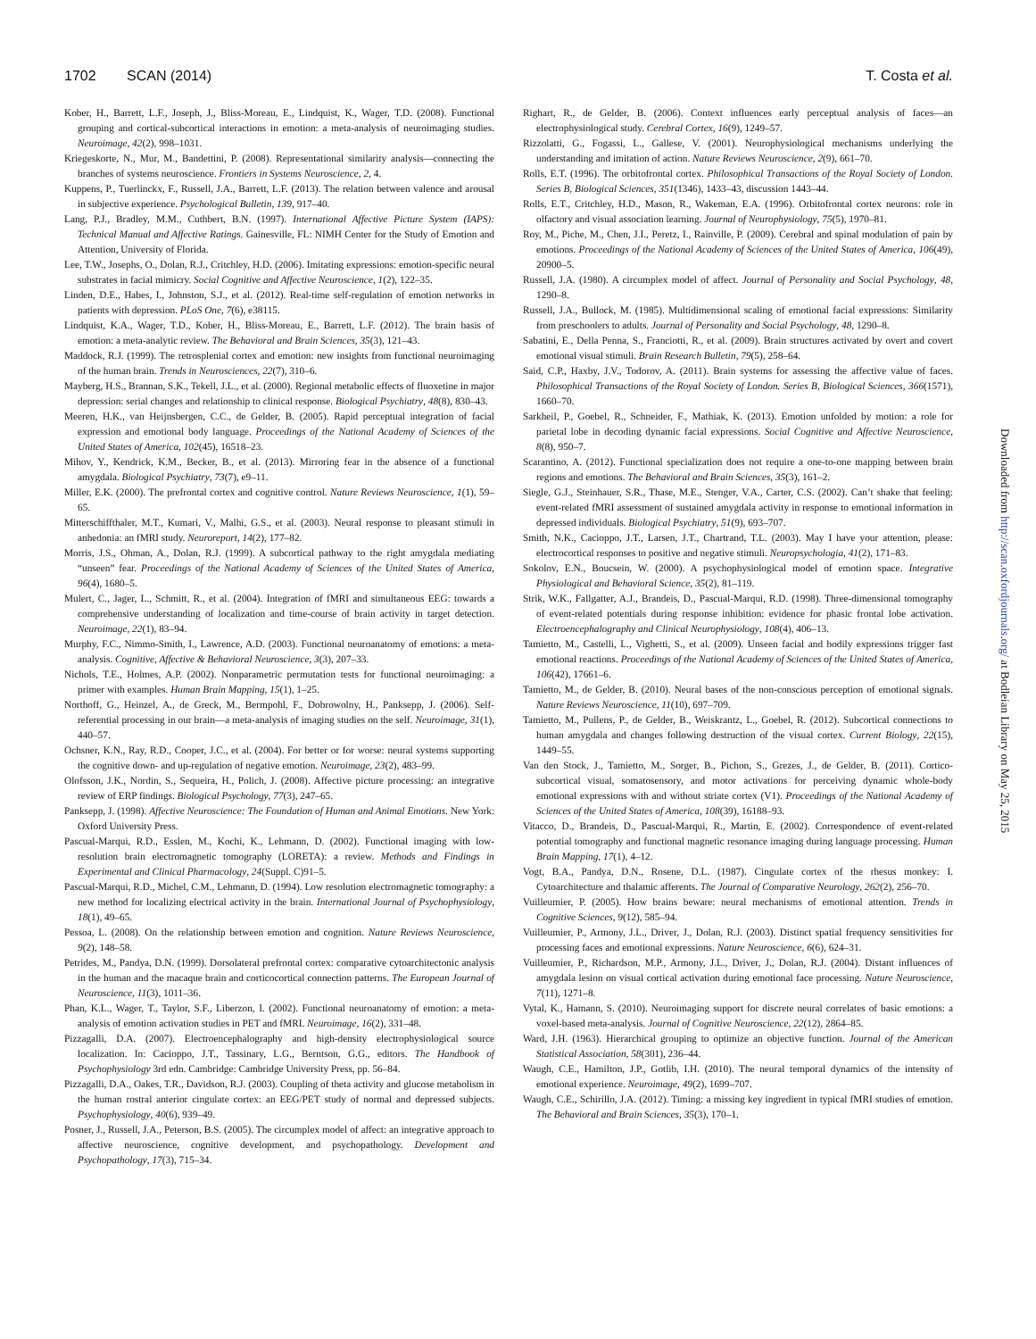1702 SCAN (2014) T. Costa et al.
Kober, H., Barrett, L.F., Joseph, J., Bliss-Moreau, E., Lindquist, K., Wager, T.D. (2008). Functional grouping and cortical-subcortical interactions in emotion: a meta-analysis of neuroimaging studies. Neuroimage, 42(2), 998–1031.
Kriegeskorte, N., Mur, M., Bandettini, P. (2008). Representational similarity analysis—connecting the branches of systems neuroscience. Frontiers in Systems Neuroscience, 2, 4.
Kuppens, P., Tuerlinckx, F., Russell, J.A., Barrett, L.F. (2013). The relation between valence and arousal in subjective experience. Psychological Bulletin, 139, 917–40.
Lang, P.J., Bradley, M.M., Cuthbert, B.N. (1997). International Affective Picture System (IAPS): Technical Manual and Affective Ratings. Gainesville, FL: NIMH Center for the Study of Emotion and Attention, University of Florida.
Lee, T.W., Josephs, O., Dolan, R.J., Critchley, H.D. (2006). Imitating expressions: emotion-specific neural substrates in facial mimicry. Social Cognitive and Affective Neuroscience, 1(2), 122–35.
Linden, D.E., Habes, I., Johnston, S.J., et al. (2012). Real-time self-regulation of emotion networks in patients with depression. PLoS One, 7(6), e38115.
Lindquist, K.A., Wager, T.D., Kober, H., Bliss-Moreau, E., Barrett, L.F. (2012). The brain basis of emotion: a meta-analytic review. The Behavioral and Brain Sciences, 35(3), 121–43.
Maddock, R.J. (1999). The retrosplenial cortex and emotion: new insights from functional neuroimaging of the human brain. Trends in Neurosciences, 22(7), 310–6.
Mayberg, H.S., Brannan, S.K., Tekell, J.L., et al. (2000). Regional metabolic effects of fluoxetine in major depression: serial changes and relationship to clinical response. Biological Psychiatry, 48(8), 830–43.
Meeren, H.K., van Heijnsbergen, C.C., de Gelder, B. (2005). Rapid perceptual integration of facial expression and emotional body language. Proceedings of the National Academy of Sciences of the United States of America, 102(45), 16518–23.
Mihov, Y., Kendrick, K.M., Becker, B., et al. (2013). Mirroring fear in the absence of a functional amygdala. Biological Psychiatry, 73(7), e9–11.
Miller, E.K. (2000). The prefrontal cortex and cognitive control. Nature Reviews Neuroscience, 1(1), 59–65.
Mitterschiffthaler, M.T., Kumari, V., Malhi, G.S., et al. (2003). Neural response to pleasant stimuli in anhedonia: an fMRI study. Neuroreport, 14(2), 177–82.
Morris, J.S., Ohman, A., Dolan, R.J. (1999). A subcortical pathway to the right amygdala mediating “unseen” fear. Proceedings of the National Academy of Sciences of the United States of America, 96(4), 1680–5.
Mulert, C., Jager, L., Schmitt, R., et al. (2004). Integration of fMRI and simultaneous EEG: towards a comprehensive understanding of localization and time-course of brain activity in target detection. Neuroimage, 22(1), 83–94.
Murphy, F.C., Nimmo-Smith, I., Lawrence, A.D. (2003). Functional neuroanatomy of emotions: a meta-analysis. Cognitive, Affective & Behavioral Neuroscience, 3(3), 207–33.
Nichols, T.E., Holmes, A.P. (2002). Nonparametric permutation tests for functional neuroimaging: a primer with examples. Human Brain Mapping, 15(1), 1–25.
Northoff, G., Heinzel, A., de Greck, M., Bermpohl, F., Dobrowolny, H., Panksepp, J. (2006). Self-referential processing in our brain—a meta-analysis of imaging studies on the self. Neuroimage, 31(1), 440–57.
Ochsner, K.N., Ray, R.D., Cooper, J.C., et al. (2004). For better or for worse: neural systems supporting the cognitive down- and up-regulation of negative emotion. Neuroimage, 23(2), 483–99.
Olofsson, J.K., Nordin, S., Sequeira, H., Polich, J. (2008). Affective picture processing: an integrative review of ERP findings. Biological Psychology, 77(3), 247–65.
Panksepp, J. (1998). Affective Neuroscience: The Foundation of Human and Animal Emotions. New York: Oxford University Press.
Pascual-Marqui, R.D., Esslen, M., Kochi, K., Lehmann, D. (2002). Functional imaging with low-resolution brain electromagnetic tomography (LORETA): a review. Methods and Findings in Experimental and Clinical Pharmacology, 24(Suppl. C)91–5.
Pascual-Marqui, R.D., Michel, C.M., Lehmann, D. (1994). Low resolution electromagnetic tomography: a new method for localizing electrical activity in the brain. International Journal of Psychophysiology, 18(1), 49–65.
Pessoa, L. (2008). On the relationship between emotion and cognition. Nature Reviews Neuroscience, 9(2), 148–58.
Petrides, M., Pandya, D.N. (1999). Dorsolateral prefrontal cortex: comparative cytoarchitectonic analysis in the human and the macaque brain and corticocortical connection patterns. The European Journal of Neuroscience, 11(3), 1011–36.
Phan, K.L., Wager, T., Taylor, S.F., Liberzon, I. (2002). Functional neuroanatomy of emotion: a meta-analysis of emotion activation studies in PET and fMRI. Neuroimage, 16(2), 331–48.
Pizzagalli, D.A. (2007). Electroencephalography and high-density electrophysiological source localization. In: Cacioppo, J.T., Tassinary, L.G., Berntson, G.G., editors. The Handbook of Psychophysiology 3rd edn. Cambridge: Cambridge University Press, pp. 56–84.
Pizzagalli, D.A., Oakes, T.R., Davidson, R.J. (2003). Coupling of theta activity and glucose metabolism in the human rostral anterior cingulate cortex: an EEG/PET study of normal and depressed subjects. Psychophysiology, 40(6), 939–49.
Posner, J., Russell, J.A., Peterson, B.S. (2005). The circumplex model of affect: an integrative approach to affective neuroscience, cognitive development, and psychopathology. Development and Psychopathology, 17(3), 715–34.
Righart, R., de Gelder, B. (2006). Context influences early perceptual analysis of faces—an electrophysiological study. Cerebral Cortex, 16(9), 1249–57.
Rizzolatti, G., Fogassi, L., Gallese, V. (2001). Neurophysiological mechanisms underlying the understanding and imitation of action. Nature Reviews Neuroscience, 2(9), 661–70.
Rolls, E.T. (1996). The orbitofrontal cortex. Philosophical Transactions of the Royal Society of London. Series B, Biological Sciences, 351(1346), 1433–43, discussion 1443–44.
Rolls, E.T., Critchley, H.D., Mason, R., Wakeman, E.A. (1996). Orbitofrontal cortex neurons: role in olfactory and visual association learning. Journal of Neurophysiology, 75(5), 1970–81.
Roy, M., Piche, M., Chen, J.I., Peretz, I., Rainville, P. (2009). Cerebral and spinal modulation of pain by emotions. Proceedings of the National Academy of Sciences of the United States of America, 106(49), 20900–5.
Russell, J.A. (1980). A circumplex model of affect. Journal of Personality and Social Psychology, 48, 1290–8.
Russell, J.A., Bullock, M. (1985). Multidimensional scaling of emotional facial expressions: Similarity from preschoolers to adults. Journal of Personality and Social Psychology, 48, 1290–8.
Sabatini, E., Della Penna, S., Franciotti, R., et al. (2009). Brain structures activated by overt and covert emotional visual stimuli. Brain Research Bulletin, 79(5), 258–64.
Said, C.P., Haxby, J.V., Todorov, A. (2011). Brain systems for assessing the affective value of faces. Philosophical Transactions of the Royal Society of London. Series B, Biological Sciences, 366(1571), 1660–70.
Sarkheil, P., Goebel, R., Schneider, F., Mathiak, K. (2013). Emotion unfolded by motion: a role for parietal lobe in decoding dynamic facial expressions. Social Cognitive and Affective Neuroscience, 8(8), 950–7.
Scarantino, A. (2012). Functional specialization does not require a one-to-one mapping between brain regions and emotions. The Behavioral and Brain Sciences, 35(3), 161–2.
Siegle, G.J., Steinhauer, S.R., Thase, M.E., Stenger, V.A., Carter, C.S. (2002). Can’t shake that feeling: event-related fMRI assessment of sustained amygdala activity in response to emotional information in depressed individuals. Biological Psychiatry, 51(9), 693–707.
Smith, N.K., Cacioppo, J.T., Larsen, J.T., Chartrand, T.L. (2003). May I have your attention, please: electrocortical responses to positive and negative stimuli. Neuropsychologia, 41(2), 171–83.
Sokolov, E.N., Boucsein, W. (2000). A psychophysiological model of emotion space. Integrative Physiological and Behavioral Science, 35(2), 81–119.
Strik, W.K., Fallgatter, A.J., Brandeis, D., Pascual-Marqui, R.D. (1998). Three-dimensional tomography of event-related potentials during response inhibition: evidence for phasic frontal lobe activation. Electroencephalography and Clinical Neurophysiology, 108(4), 406–13.
Tamietto, M., Castelli, L., Vighetti, S., et al. (2009). Unseen facial and bodily expressions trigger fast emotional reactions. Proceedings of the National Academy of Sciences of the United States of America, 106(42), 17661–6.
Tamietto, M., de Gelder, B. (2010). Neural bases of the non-conscious perception of emotional signals. Nature Reviews Neuroscience, 11(10), 697–709.
Tamietto, M., Pullens, P., de Gelder, B., Weiskrantz, L., Goebel, R. (2012). Subcortical connections to human amygdala and changes following destruction of the visual cortex. Current Biology, 22(15), 1449–55.
Van den Stock, J., Tamietto, M., Sorger, B., Pichon, S., Grezes, J., de Gelder, B. (2011). Cortico-subcortical visual, somatosensory, and motor activations for perceiving dynamic whole-body emotional expressions with and without striate cortex (V1). Proceedings of the National Academy of Sciences of the United States of America, 108(39), 16188–93.
Vitacco, D., Brandeis, D., Pascual-Marqui, R., Martin, E. (2002). Correspondence of event-related potential tomography and functional magnetic resonance imaging during language processing. Human Brain Mapping, 17(1), 4–12.
Vogt, B.A., Pandya, D.N., Rosene, D.L. (1987). Cingulate cortex of the rhesus monkey: I. Cytoarchitecture and thalamic afferents. The Journal of Comparative Neurology, 262(2), 256–70.
Vuilleumier, P. (2005). How brains beware: neural mechanisms of emotional attention. Trends in Cognitive Sciences, 9(12), 585–94.
Vuilleumier, P., Armony, J.L., Driver, J., Dolan, R.J. (2003). Distinct spatial frequency sensitivities for processing faces and emotional expressions. Nature Neuroscience, 6(6), 624–31.
Vuilleumier, P., Richardson, M.P., Armony, J.L., Driver, J., Dolan, R.J. (2004). Distant influences of amygdala lesion on visual cortical activation during emotional face processing. Nature Neuroscience, 7(11), 1271–8.
Vytal, K., Hamann, S. (2010). Neuroimaging support for discrete neural correlates of basic emotions: a voxel-based meta-analysis. Journal of Cognitive Neuroscience, 22(12), 2864–85.
Ward, J.H. (1963). Hierarchical grouping to optimize an objective function. Journal of the American Statistical Association, 58(301), 236–44.
Waugh, C.E., Hamilton, J.P., Gotlib, I.H. (2010). The neural temporal dynamics of the intensity of emotional experience. Neuroimage, 49(2), 1699–707.
Waugh, C.E., Schirillo, J.A. (2012). Timing: a missing key ingredient in typical fMRI studies of emotion. The Behavioral and Brain Sciences, 35(3), 170–1.
Downloaded from http://scan.oxfordjournals.org/ at Bodleian Library on May 25, 2015